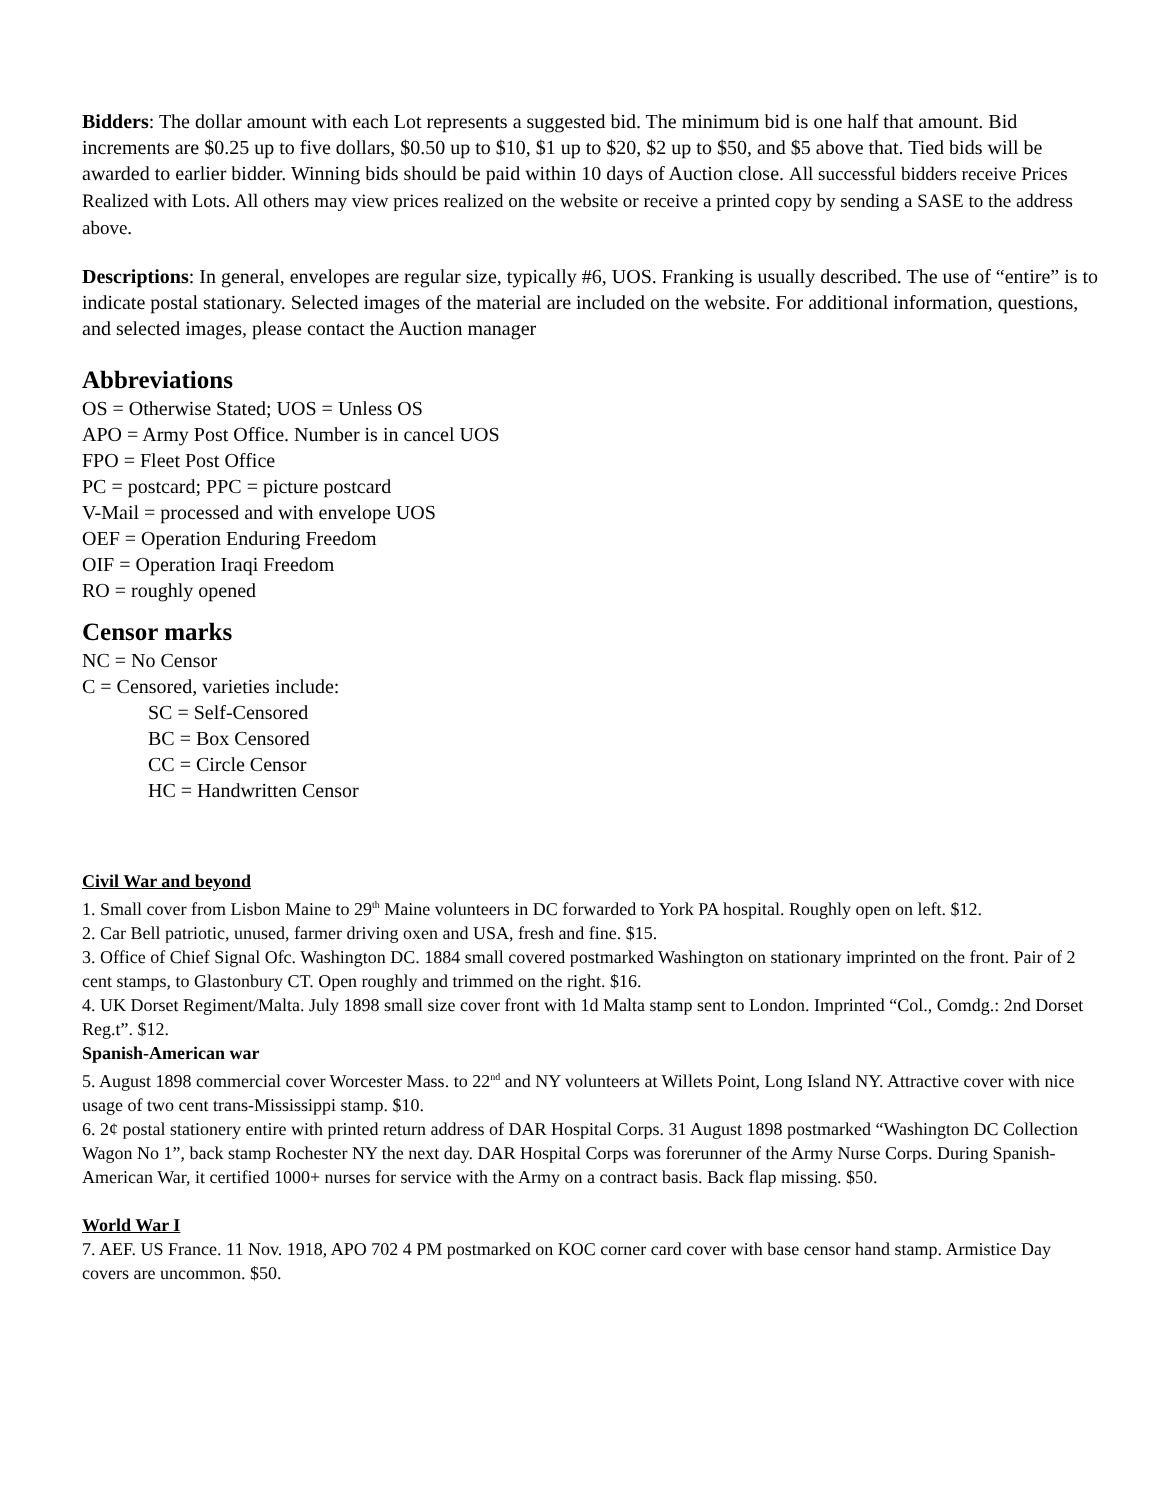Bidders: The dollar amount with each Lot represents a suggested bid. The minimum bid is one half that amount. Bid increments are $0.25 up to five dollars, $0.50 up to $10, $1 up to $20, $2 up to $50, and $5 above that. Tied bids will be awarded to earlier bidder. Winning bids should be paid within 10 days of Auction close. All successful bidders receive Prices Realized with Lots. All others may view prices realized on the website or receive a printed copy by sending a SASE to the address above.
Descriptions: In general, envelopes are regular size, typically #6, UOS. Franking is usually described. The use of “entire” is to indicate postal stationary. Selected images of the material are included on the website. For additional information, questions, and selected images, please contact the Auction manager
Abbreviations
OS = Otherwise Stated; UOS = Unless OS
APO = Army Post Office. Number is in cancel UOS
FPO = Fleet Post Office
PC = postcard; PPC = picture postcard
V-Mail = processed and with envelope UOS
OEF = Operation Enduring Freedom
OIF = Operation Iraqi Freedom
RO = roughly opened
Censor marks
NC = No Censor
C = Censored, varieties include:
SC = Self-Censored
BC = Box Censored
CC = Circle Censor
HC = Handwritten Censor
Civil War and beyond
1. Small cover from Lisbon Maine to 29<sup>th</sup> Maine volunteers in DC forwarded to York PA hospital. Roughly open on left. $12.
2. Car Bell patriotic, unused, farmer driving oxen and USA, fresh and fine. $15.
3. Office of Chief Signal Ofc. Washington DC. 1884 small covered postmarked Washington on stationary imprinted on the front. Pair of 2 cent stamps, to Glastonbury CT. Open roughly and trimmed on the right. $16.
4. UK Dorset Regiment/Malta. July 1898 small size cover front with 1d Malta stamp sent to London. Imprinted “Col., Comdg.: 2nd Dorset Reg.t”. $12.
Spanish-American war
5. August 1898 commercial cover Worcester Mass. to 22<sup>nd</sup> and NY volunteers at Willets Point, Long Island NY. Attractive cover with nice usage of two cent trans-Mississippi stamp. $10.
6. 2¢ postal stationery entire with printed return address of DAR Hospital Corps. 31 August 1898 postmarked “Washington DC Collection Wagon No 1”, back stamp Rochester NY the next day. DAR Hospital Corps was forerunner of the Army Nurse Corps. During Spanish-American War, it certified 1000+ nurses for service with the Army on a contract basis. Back flap missing. $50.
World War I
7. AEF. US France. 11 Nov. 1918, APO 702 4 PM postmarked on KOC corner card cover with base censor hand stamp. Armistice Day covers are uncommon. $50.